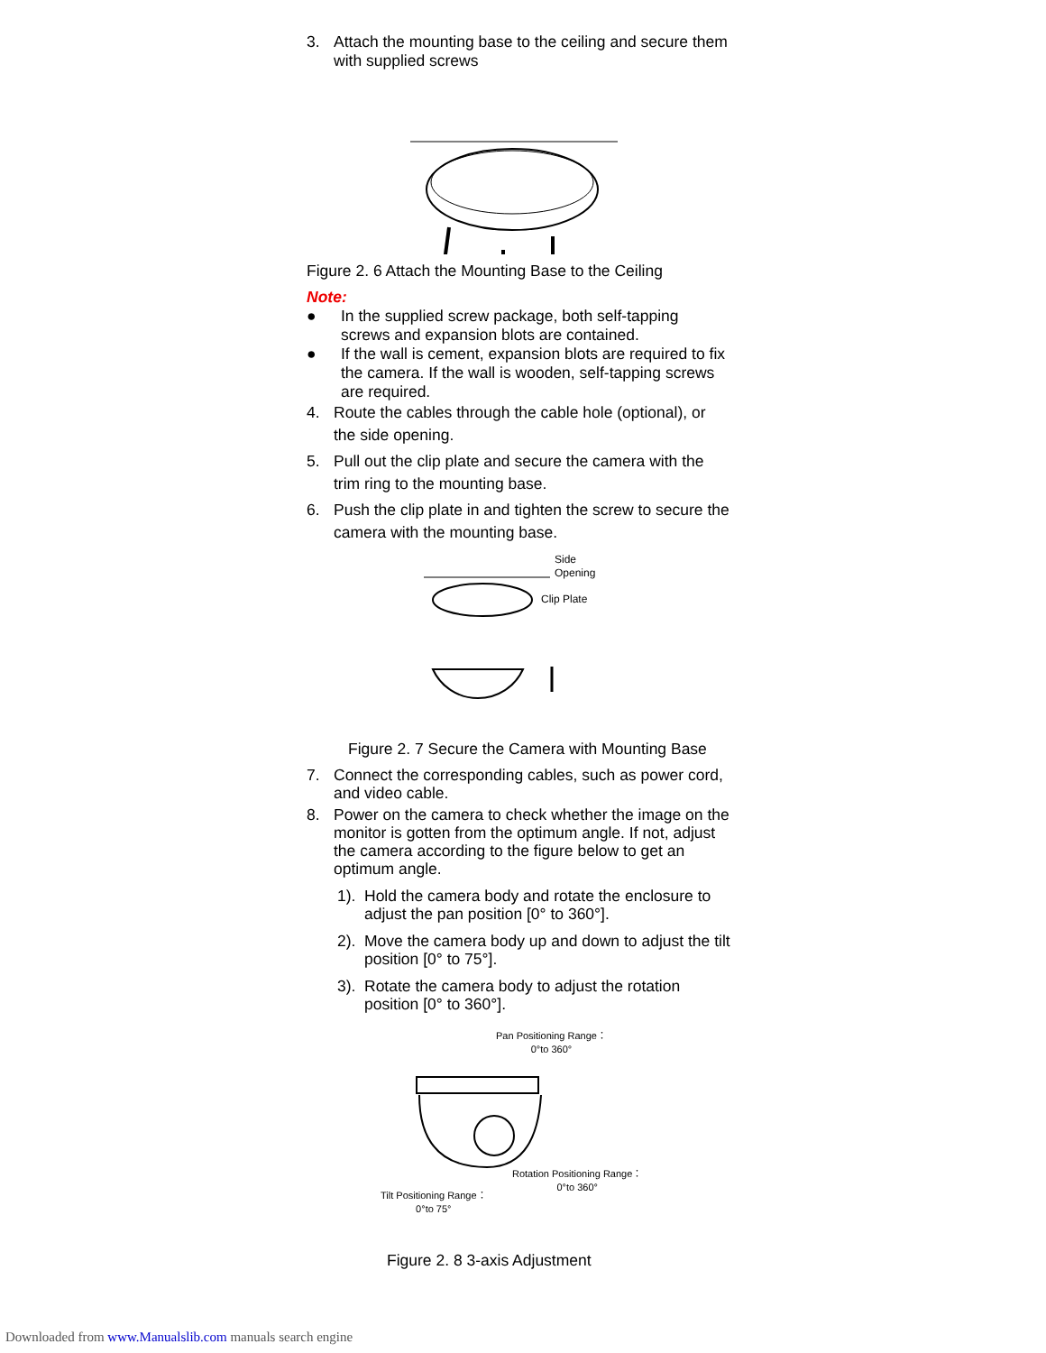3. Attach the mounting base to the ceiling and secure them with supplied screws
Figure 2. 6 Attach the Mounting Base to the Ceiling
Note:
● In the supplied screw package, both self-tapping screws and expansion blots are contained.
● If the wall is cement, expansion blots are required to fix the camera. If the wall is wooden, self-tapping screws are required.
4. Route the cables through the cable hole (optional), or the side opening.
5. Pull out the clip plate and secure the camera with the trim ring to the mounting base.
6. Push the clip plate in and tighten the screw to secure the camera with the mounting base.
Side
Opening
Clip Plate
Figure 2. 7 Secure the Camera with Mounting Base
7. Connect the corresponding cables, such as power cord, and video cable.
8. Power on the camera to check whether the image on the monitor is gotten from the optimum angle. If not, adjust the camera according to the figure below to get an optimum angle.
1). Hold the camera body and rotate the enclosure to adjust the pan position [0° to 360°].
2). Move the camera body up and down to adjust the tilt position [0° to 75°].
3). Rotate the camera body to adjust the rotation position [0° to 360°].
Pan Positioning Range：
0°to 360°
Rotation Positioning Range：
0°to 360°
Tilt Positioning Range：
0°to 75°
Figure 2. 8 3-axis Adjustment
Downloaded from www.Manualslib.com manuals search engine